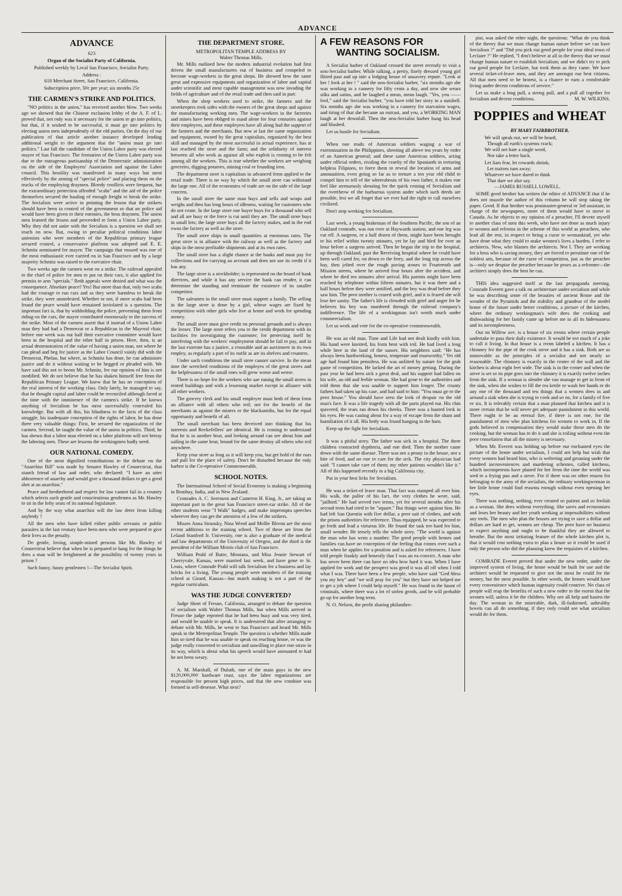ADVANCE
ADVANCE
623
Organ of the Socialist Party of California.
Published weekly by Local San Francisco, Socialist Party.
Address :
618 Merchant Street, San Francisco, California.
Subscription price, 50c per year; six months 25c
THE CARMEN'S STRIKE AND POLITICS.
"NO politics in the union," has received another blow. Two weeks ago we showed that the Chinese exclusion lobby of the A. F. of L. proved that, not only was it necessary for the union to go into politics, but that, if it wished to be successful, it must go into politics by electing union men independently of the old parties. On the day of our publication of that article another instance developed lending additional weight to the argument that the "union must go into politics." Last fall the candidate of the Union Labor party was elected mayor of San Francisco. The formation of the Union Labor party was due to the outrageous partisanship of the Democratic administration on the side of the Employers' Association and against the Labor council. This hostility was manifested in many ways but most effectively by the arming of "special police" and placing them on the trucks of the employing draymen. Bloody conflicts were frequent, but the extraordinary protection afforded "scabs" and the aid of the police themselves secured the hauling of enough freight to break the strike. The Socialists were active in pointing the lesson that the strikers should have been in control of the government so that no police aid would have been given to their enemies, the boss draymen. The union men learned the lesson and proceeded to form a Union Labor party. Why they did not unite with the Socialists is a question we shall not touch on now. But, owing to peculiar political conditions labor unionists who were members of the Republican primary league secured control, a conservative platform was adopted and E. E. Schmitz nominated for mayor. The campaign that ensued was one of the most enthusiastic ever carried on in San Francisco and by a large majority Schmitz was raised to the executive chair.
Two weeks ago the carmen went on a strike. The railroad appealed to the chief of police for men to put on their cars, it also applied for permits to arm "specials." Both appeals were denied and what was the consequence. Absolute peace? Yes! But more than that, only two scabs had the courage to run cars and as they were harmless to break the strike, they were unmolested. Whether or not, if more scabs had been found the peace would have remained inviolated is a question. The important fact is, that by withholding the police, preventing them from riding on the cars, the mayor contributed enormously to the success of the strike. Most of the carmen assert that if instead of a Union Labor man they had had a Democrat or a Republican in the Mayoral chair, before one week was out half their executive committee would have been in the hospital and the other half in prison. Here, then, is an actual demonstration of the value of having a union man, not where he can plead and beg for justice as the Labor Council vainly did with the Democrat, Phelan, but where, as Schmitz has done, he can administer justice and do it without waiting to be begged or pleaded with. We have said this not to boom Mr. Schmitz, for our opinion of him is not modified. We do not believe that he has shaken himself free from the Republican Primary League. We know that he has no conception of the real interest of the working class. Only lately, he managed to say, that he thought capital and labor could be reconciled although faced at the time with the imminence of the carmen's strike. If he knows anything of Socialism he has most successfully concealed his knowledge. But with all this, his blindness to the facts of the class struggle, his inadequate conception of the rights of labor, he has done three very valuable things: First, he secured the organization of the carmen. Second, he taught the value of the union in politics. Third, he has shown that a labor man elected on a labor platform will not betray the laboring men. These are lessons the workingmen badly need.
OUR NATIONAL COMEDY.
One of the most dignified contributions to the debate on the "Anarchist Bill" was made by Senator Hawley of Connecticut, that stanch friend of law and order, who declared: "I have an utter abhorrence of anarchy and would give a thousand dollars to get a good shot at an anarchist."
Peace and brotherhood and respect for law cannot fail in a country which selects such gentle and conscientious gentlemen as Mr. Hawley to sit in the lofty seats of its national legislature.
And by the way what anarchist will the law deter from killing anybody ?
All the men who have killed either public servants or public parasites in the last century have been men who were prepared to give their lives as the penalty.
Do gentle, loving, simple-mined persons like Mr. Hawley of Connecticut believe that when he is prepared to hang for the things he does a man will be freightened at the possibility of twenty years in prison ?
Such funny, funny gentlemen !—The Socialist Spirit.
THE DEPARTMENT STORE.
METROPOLITAN TEMPLE ADDRESS BY
Walter Thomas Mills.
Mr. Mills outlined how the modern industrial evolution had first driven the small manufacturers out of business and compeled to become wage-workers in the great shops. He showed how the same great and expensive equipments and organization of labor and capital under scientific and most capable management was now invading the fields of agriculture and of the retail trade and then said in part:
When the shop workers used to strike, the farmers and the storekeepers took sides with the owners of the great shops and against the manufacturing working men. The wage-workers in the factories and mines have been obliged to stand alone for four centuries against their employers, and these employers have all along had the support of the farmers and the merchants. But now at last the same organization and equipment, owned by the great capitalists, organized by the best skill and managed by the most successful in actual experience, has at last reached the store and the farm; and the solidarity of interest between all who work as against all who exploit is coming to be felt among all the workers. This is true whether the workers are weighing groceries, digging potatoes, mining coal or founding iron.
The department store is capitalism in advanced form applied to the retail trade. There is no way by which the small store can withstand the large one. All of the economies of trade are on the side of the large concern.
In the small store the same man buys and sells and wraps and weighs and then has long hours of idleness, waiting for customers who do not come. In the large store one buyer buys for a thousand who sell and all are busy or the force is cut until they are. The small store buys in small lots; the large store buys all the factory makes, and in the end owns the factory as well as the store.
The small store ships in small quantities at enormous rates. The great store is in alliance with the railway as well as the factory and ships in the most profitable shipments and at its own rates.
The small store has a slight chance at the banks and must pay for collections and for carrying an account and does not use its credit if it has any.
The large store is a stockholder; is represented on the board of bank directors, and while it has any service the bank can render, it can determine the standing and terminate the existence of its smaller competitor.
The salesmen in the small store must support a family. The selling in the large store is done by a girl, whose wages are fixed by competition with other girls who live at home and work for spending money.
The small store must give credit on personal grounds and is always the looser. The large store refers you to the credit department with its facilities for investigating the customer; for protecting itself by interfering with the workers' employment should he fail to pay, and in the last extreme has a justice, a constable and an auctioneer in its own employ, as regularly a part of its outfit as are its shelves and counters.
Under such conditions the small store cannot survive. In the mean time the wretched conditions of the employes of the great stores and the helplessness of the small ones will grow worse and worse.
There is no hope for the workers who aae runing the small stores in rented buildings and with a lessening market except in alliance with all other workers.
The grocery clerk and his small employer must both of them form an alliance with all others who toil; not for the benefit of the merchants as against the miners or the blacksmiths, but for the equal opportunity and benefit of all.
The small merchant has been deceived into thinking that his interests and Rockefellers' are identical. He is coming to understand that he is in another boat, and looking around can see about him and sailing in the same boat, bound for the same destiny all others who toil anywhere.
Keep your store as long as it will keep you, but get hold of the oars and pull for the place of safety. Don't be disturbed because the only harbor is the Co-operative Commonwealth.
SCHOOL NOTES.
The International School of Social Economy is making a beginning in Bombay, India, and in New Zealand.
Comrades A. C. Sorenson and Cameron H. King, Jr., are taking an important part in the great San Francisco street-car strike. All of the other students wear "I Walk" badges, and make impromptu speeches wherever they can get the attention of a few of the strikers.
Misses Anna Strunsky, Nina Wood and Mollie Bloom are the most recent additions to the training school. Two of these are from the Leland Stanford Jr. University, one is also a graduate of the medical and law departments of the University of Oregon, and the third is the president of the William Morris club of San Francisco.
William Prahl of Butte, Montana, and Miss Jennie Stewart of Cherryvale, Kansas, were married last week, and have gone to St. Louis, where Comrade Prahl will talk Socialism for a business and lay bricks for a living. The young people were members of the training school at Girard, Kansas—but match making is not a part of the regular curriculum.
WAS THE JUDGE CONVERTED?
Judge Short of Fresno, California, arranged to debate the question of socialism with Walter Thomas Mills, but when Mills arrived in Fresno the judge reported that he had been busy and was very tired, and would be unable to speak. It is understood that after arranging to debate with Mr. Mills, he went to San Francisco and heard Mr. Mills speak in the Metropolitan Temple. The question is whether Mills made him so tired that he was unable to speak on reaching home, or was the judge really converted to socialism and unwilling to place one straw in its way, which is about what his speech would have amounted to had he not been weary.
A. M. Marshall, of Duluth, one of the main guys in the new $120,000,000 hardware trust, says the labor organizations are responsible for present high prices, and that the new combine was formed in self-desense. What next?
A FEW REASONS FOR
WANTING SOCIALISM.
A Socialist barber of Oakland crossed the street recently to visit a non-Socialist barber. While talking, a pretty, finely dressed young girl flitted past and up into a lodging house of unsavory repute. "Look at her ! look at her ! " said the non-Socialist barber, "six months ago she was working in a cannery for fifty cents a day, and now she wears silks and satins, and he laughed a mean, mean laugh. "Yes, you —— fool," said the Socialist barber, "you have told her story in a nutshell. Six months ago she was working in a cannery for starvation wages, and tiring of that she became an outcast, and you, a WORKING MAN laugh at her downfall. Then the non-Socialist barber hung his head and blushed.
Let us hustle for Socialism.
When one reads of American soldiers waging a war of extermination in the Philippines, shooting all above ten years by order of an American general; and these same American soldiers, acting under official orders, rivaling the cruelty of the Spaniards in torturing helpless Filipinos, to force them to reveal the location of arms and ammunition, even going so far as to torture a ten year old child to compel him to tell of the whereabouts of his own father, it makes one feel like strenuously shouting for the quick coming of Socialism and the overthrow of the barbarous system under which such deeds are possible, lest we all forget that we ever had the right to call ourselves civilized.
Don't stop working for Socialism.
Last week, a young brakeman of the Southern Pacific, the son of an Oakland comrade, was run over at Haywards station, and one leg was cut off. A surgeon, or a half dozen of them, might have been brought to his relief within twenty minutes, yet he lay and bled for over an hour before a surgeon arrived. Then he began the trip to the hospital, up through Oakland, past the Receiving hospital where he could have been well cared for, on down to the ferry, and the long trip across the bay, then jolted over the rough paving stones to Fourteenth and Mission streets, where he arrived four hours after the accident, and where he died ten minutes after arrival. His parents might have been reached by telephone within fifteen minutes, but it was three and a half hours before they were notified, and the boy was dead before they saw him. The poor mother is crazed with grief, and it is feared she will lose her sanity. The father's life is clowded with grief and anger for he believes his boy was murdered through the railroad company's indifference. The life of a workingman isn't worth much under commercialism.
Let us work and vote for the co-operative commonwealth.
He was an old man. Time and Life had not dealt kindly with him. His hand were knotted, his form bent with toil. He had lived a long while here in the land of the sunset. His neighbors said: "He has always been hardworking, honest, temperate and trustworthy." Yet old age had found him penniless. He was unfitted by nature for the grab game of competition. He lacked the art of money getting. During the past year he had been sick a great deal, and his support had fallen on his wife, an old and feeble woman. She had gone to the authorities and told them that she was unable to support him longer. The county fathers had taken up his case, and had said to him: "You must go to the poor house." You should have seen the look of despair on the old man's face. It was a life tragedy with all the parts played out. His chin quivered, the tears ran down his cheeks. There was a hunted look in his eyes. He was casting about for a way of escape from the sham and humiliation of it all. His body was found hanging in the barn.
Keep up the fight for Socialism.
It was a pitiful story. The father was sick in a hospital. The three children contracted dyptheria, and one died. Then the mother came down with the same disease. There was not a penny in the house, nor a bite of food, and no one to care for the sick. The city physician had said: "I cannot take care of them; my other patients wouldn't like it." All of this happened recently in a big California city.
Put in your best licks for Socialism.
He was a ticket-of leave man. That fact was stamped all over him. His walk, the pallor of his fact, the very clothes he wore, said, "jailbird." He had served two terms, yet for several months after his second term had tried to be "square." But things were against him. He had left San Quentin with five dollar, a poor suit of clothes, and with the prison authorities for reference. Thus equipped, he was expected to go forth and lead a virtuous life. He found the task too hard for him, small wonder. He tersely tells the whole story. "The world is against the man who has worn a number. The good people with homes and families can have no conception of the feeling that comes over such a man when he applies for a position and is asked for references. I have told people frankly and honestly that I was an ex-convict. A man who has never been there can have no idea how hard it was. When I have applied for work and the prospect was good it was all off when I told what I was. There have been a few people, who have said "God bless you my boy" and "we will pray for you" but they have not helped me to get a job where I could help myself." He was found in the haunt of criminals, where there was a lot of stolen goods, and he will probable go up for another long term.
N. O. Nelson, the profit sharing philanthro-
pist, was asked the other night, the questions: "What do you think of the theory that we must change human nature before we can have Socialism ?" and "Did you pick out good people for your ideal town of Leclaire ?" He replied, "I don't believe at all in the theory that we must change human nature to establish Socialism; and we didn't try to pick out good people for Leclaire, but took them as they came. We have several ticket-of-leave men, and they are amongst our best citizens. All that men need to be honest, is a chance to earn a comfortable living under decent conditions of service."
Let us make a long pull, a strong pull, and a pull all together for Socialism and decent conditions. M. W. WILKINS.
POPPIES and WHEAT
BY MARY FAIRBROTHER.
We will speak out, we will be heard,
Though all earth's systems crack;
We will not bate a single word,
Nor take a letter back.
Let liars fear, let cowards shrink,
Let traitors turn away;
Whatever we have dared to think
That dare we also say.
—JAMES RUSSELL LOWELL.
SOME good brother has written the editor of ADVANCE that if he does not muzzle the author of this column he will stop taking the paper. Good. If that brother was postmaster-general or 3rd assistant, in charge of the newspapers, more of them would have to move to Canada. As he objects to my opinion of a preacher, I'll devote myself to another class of men this week, who have not done as much injury to women and reforms in the scheme of this world as preachers, who lead all the rest, in respect to being a curse to womankind, yet who have done what they could to make women's lives a burden. I refer to architects. Now, who blames the architects. Not I. They are working for a boss who is saving money, they are forced to prostitute one of the noblest arts, because of the curse of competition, just as the preacher is—only we despise the preacher because he poses as a reformer—the architect simply does the best he can.
THIS idea suggested itself at the last propaganda meeting. Comrade Everett gave a talk on architecture under socialism and while he was describing some of the beauties of ancient Rome and the wonder of the Pyramids and the stability and grandeur of the model home of the future under better conditions, a picture of the kitchen, where the ordinary workingman's wife does the cooking and dishwashing for her family came up before me in all its hideousness and its incompleteness.
Out on Willow ave. is a house of six rooms where certain people undertake to pass their daily existence. It would be too much of a joke to call it living. In that house is a room labeled a kitchen. It has a chimney for the pipe of the cook stove and it has a sink. Both are as immovable as the principles of a socialist and not nearly so reasonable. The chimney is exactly in the center of the wall and the kitchen is about eight feet wide. The sink is in the corner and when the stove is set so its pipe goes into the chimney it is exactly twelve inches from the sink. If a woman is slender she can manage to get in front of the sink, when she wishes to fill the tea kettle or wash her hands or do any one of the thousand and ten things that a women does in and around a sink when she is trying to cook and so on, for a family of five or six. It is tolerably certain that a man planned that kitchen and it is more certain that he will never get adequate punishment in this world. There ought to be an eternal fire, if there is not one, for the punishment of men who plan kitchens for women to work in. If the gods believed in compensation they would make those men do the cooking, but the woman has to do it and she is toiling without even the poor consolation that all the misery is necessary.
When Mr. Everett was holding up before our enchanted eyes the picture of the home under socialism, I could not help but wish that every women had heard him, who is weltering and groaning under the hundred inconveniences and murdering schemes, called kitchens, which incompetents have planed for her from the time the world was wed to a frying pan and a stove. For if there was no other reason for belonging to the army of the socialists, the ordinary workingwoman in her little home could find reasons enough without even opening her eyes.
There was nothing, nothing, ever created so patient and so foolish as a woman. She does without everything. She saves and economizes and loses her beauty and her youth working at impossibilities without any tools. The men who plan the houses are trying to save a dollar and dollars are hard to get, women are cheap. The poor have no business to expect anything and ought to be thankful they are allowed to breathe. But the most irritating feature of the whole kitchen plot is, that it would cost nothing extra to plan a house so it could be used if only the person who did the planning knew the requisites of a kitchen.
COMRADE Everett proved that under the new order, under the improved system of living, the home would be built for use and the architect would be requested to give not the most he could for the money, but the most possible. In other words, the homes would have every convenience which human ingenuity could contrive. No class of people will reap the benefits of such a new order to the extent that the women will, unless it be the children. Why not all help and hasten the day. The woman in the miserable, dark, ill-fashioned, unhealthy hovels can all do something, if they only could see what socialism would do for them.